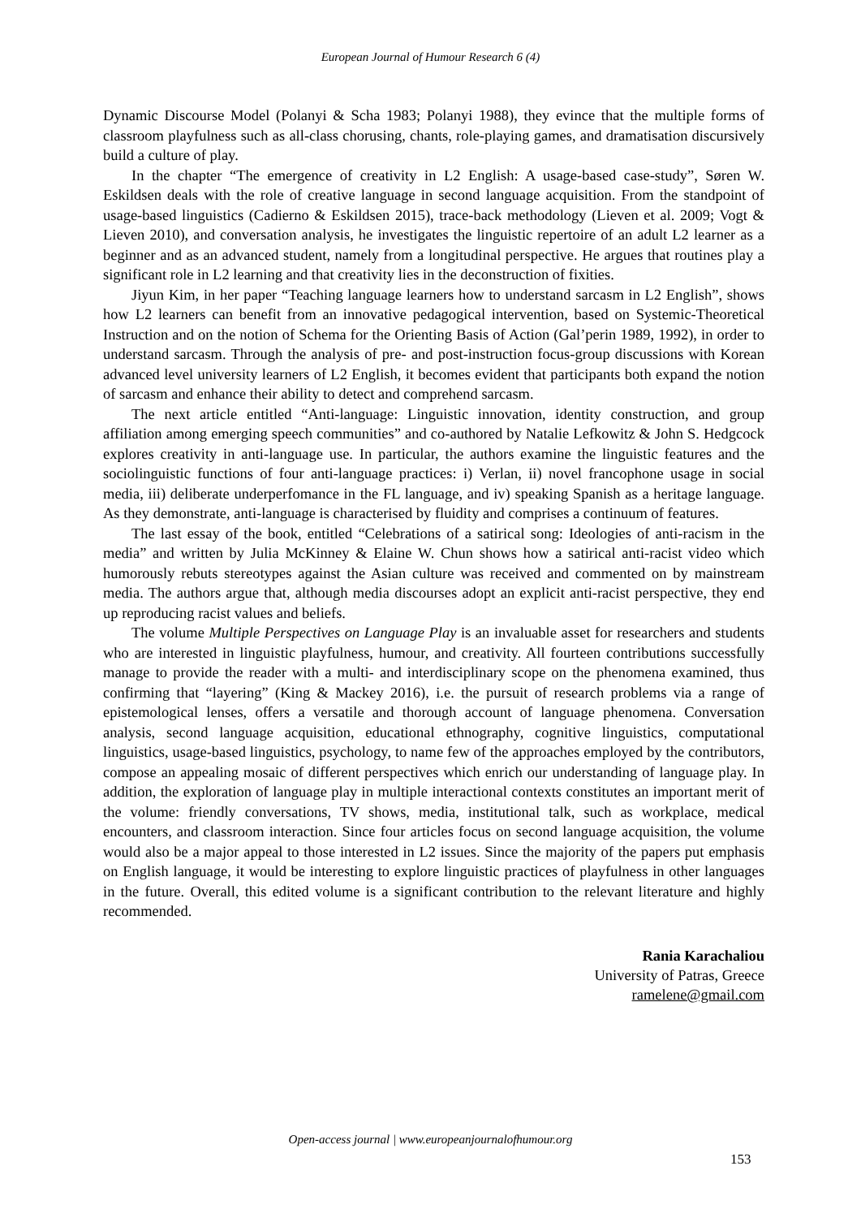European Journal of Humour Research 6 (4)
Dynamic Discourse Model (Polanyi & Scha 1983; Polanyi 1988), they evince that the multiple forms of classroom playfulness such as all-class chorusing, chants, role-playing games, and dramatisation discursively build a culture of play.
In the chapter “The emergence of creativity in L2 English: A usage-based case-study”, Søren W. Eskildsen deals with the role of creative language in second language acquisition. From the standpoint of usage-based linguistics (Cadierno & Eskildsen 2015), trace-back methodology (Lieven et al. 2009; Vogt & Lieven 2010), and conversation analysis, he investigates the linguistic repertoire of an adult L2 learner as a beginner and as an advanced student, namely from a longitudinal perspective. He argues that routines play a significant role in L2 learning and that creativity lies in the deconstruction of fixities.
Jiyun Kim, in her paper “Teaching language learners how to understand sarcasm in L2 English”, shows how L2 learners can benefit from an innovative pedagogical intervention, based on Systemic-Theoretical Instruction and on the notion of Schema for the Orienting Basis of Action (Gal’perin 1989, 1992), in order to understand sarcasm. Through the analysis of pre- and post-instruction focus-group discussions with Korean advanced level university learners of L2 English, it becomes evident that participants both expand the notion of sarcasm and enhance their ability to detect and comprehend sarcasm.
The next article entitled “Anti-language: Linguistic innovation, identity construction, and group affiliation among emerging speech communities” and co-authored by Natalie Lefkowitz & John S. Hedgcock explores creativity in anti-language use. In particular, the authors examine the linguistic features and the sociolinguistic functions of four anti-language practices: i) Verlan, ii) novel francophone usage in social media, iii) deliberate underperfomance in the FL language, and iv) speaking Spanish as a heritage language. As they demonstrate, anti-language is characterised by fluidity and comprises a continuum of features.
The last essay of the book, entitled “Celebrations of a satirical song: Ideologies of anti-racism in the media” and written by Julia McKinney & Elaine W. Chun shows how a satirical anti-racist video which humorously rebuts stereotypes against the Asian culture was received and commented on by mainstream media. The authors argue that, although media discourses adopt an explicit anti-racist perspective, they end up reproducing racist values and beliefs.
The volume Multiple Perspectives on Language Play is an invaluable asset for researchers and students who are interested in linguistic playfulness, humour, and creativity. All fourteen contributions successfully manage to provide the reader with a multi- and interdisciplinary scope on the phenomena examined, thus confirming that “layering” (King & Mackey 2016), i.e. the pursuit of research problems via a range of epistemological lenses, offers a versatile and thorough account of language phenomena. Conversation analysis, second language acquisition, educational ethnography, cognitive linguistics, computational linguistics, usage-based linguistics, psychology, to name few of the approaches employed by the contributors, compose an appealing mosaic of different perspectives which enrich our understanding of language play. In addition, the exploration of language play in multiple interactional contexts constitutes an important merit of the volume: friendly conversations, TV shows, media, institutional talk, such as workplace, medical encounters, and classroom interaction. Since four articles focus on second language acquisition, the volume would also be a major appeal to those interested in L2 issues. Since the majority of the papers put emphasis on English language, it would be interesting to explore linguistic practices of playfulness in other languages in the future. Overall, this edited volume is a significant contribution to the relevant literature and highly recommended.
Rania Karachaliou
University of Patras, Greece
ramelene@gmail.com
Open-access journal | www.europeanjournalofhumour.org
153